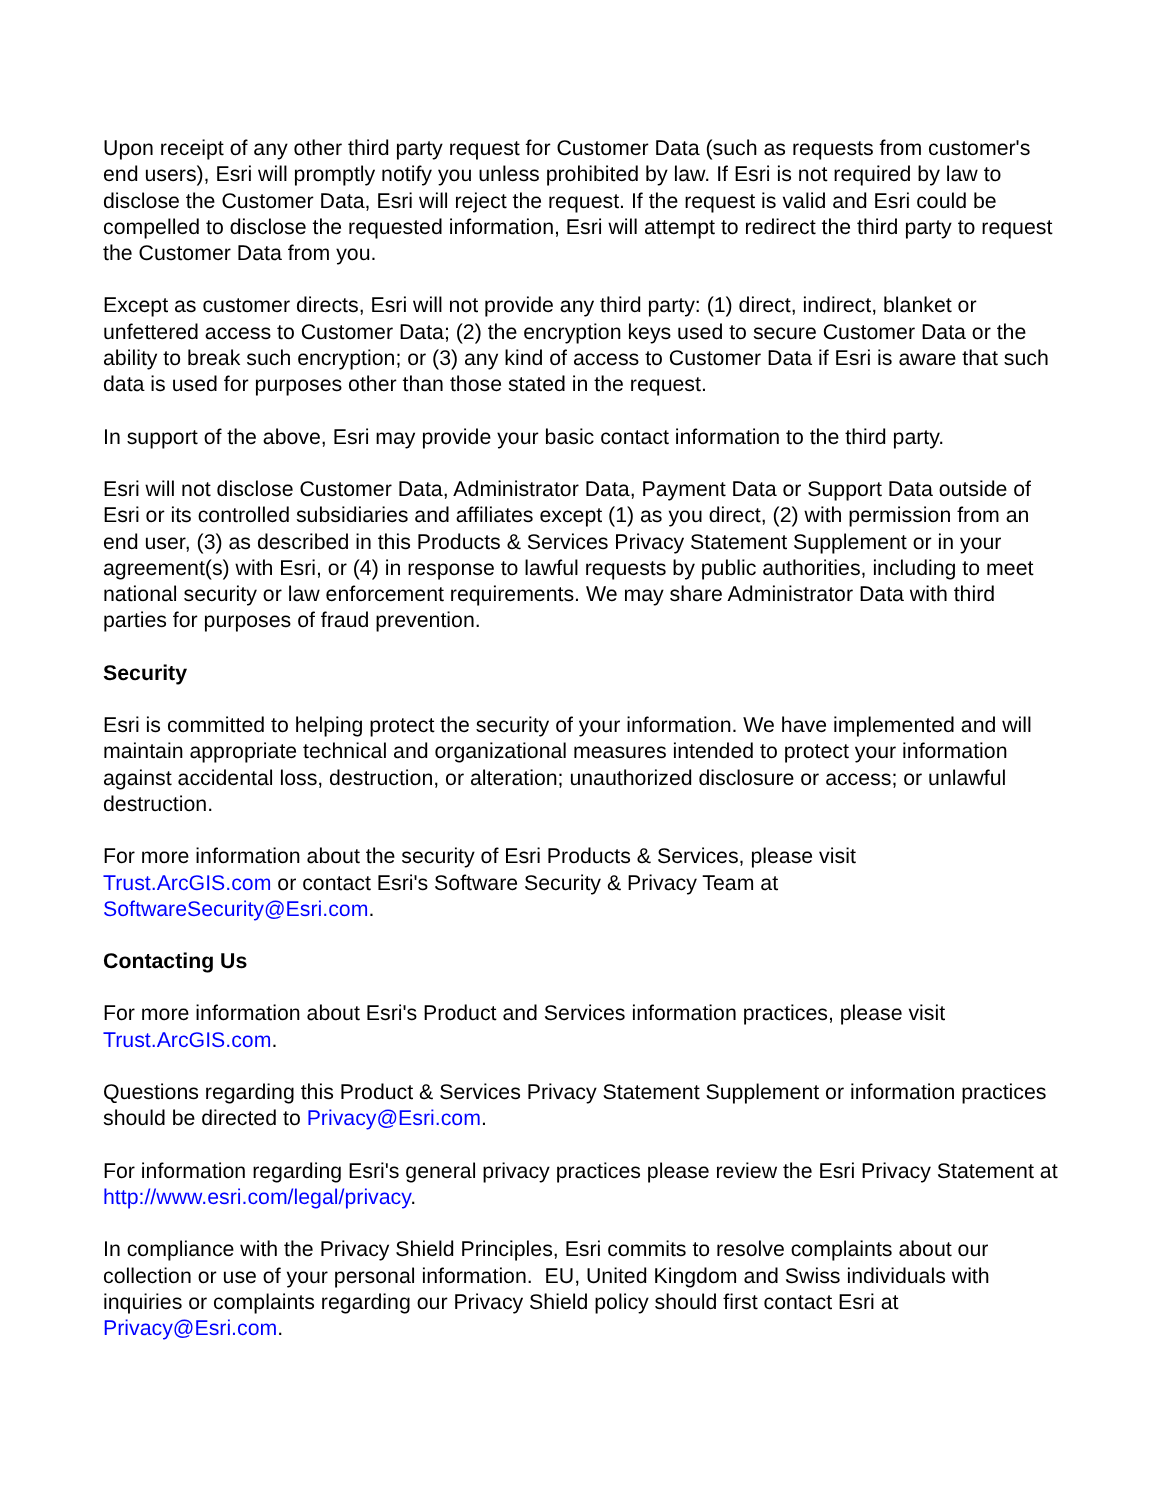Upon receipt of any other third party request for Customer Data (such as requests from customer's end users), Esri will promptly notify you unless prohibited by law. If Esri is not required by law to disclose the Customer Data, Esri will reject the request. If the request is valid and Esri could be compelled to disclose the requested information, Esri will attempt to redirect the third party to request the Customer Data from you.
Except as customer directs, Esri will not provide any third party: (1) direct, indirect, blanket or unfettered access to Customer Data; (2) the encryption keys used to secure Customer Data or the ability to break such encryption; or (3) any kind of access to Customer Data if Esri is aware that such data is used for purposes other than those stated in the request.
In support of the above, Esri may provide your basic contact information to the third party.
Esri will not disclose Customer Data, Administrator Data, Payment Data or Support Data outside of Esri or its controlled subsidiaries and affiliates except (1) as you direct, (2) with permission from an end user, (3) as described in this Products & Services Privacy Statement Supplement or in your agreement(s) with Esri, or (4) in response to lawful requests by public authorities, including to meet national security or law enforcement requirements. We may share Administrator Data with third parties for purposes of fraud prevention.
Security
Esri is committed to helping protect the security of your information. We have implemented and will maintain appropriate technical and organizational measures intended to protect your information against accidental loss, destruction, or alteration; unauthorized disclosure or access; or unlawful destruction.
For more information about the security of Esri Products & Services, please visit
Trust.ArcGIS.com or contact Esri's Software Security & Privacy Team at
SoftwareSecurity@Esri.com.
Contacting Us
For more information about Esri's Product and Services information practices, please visit Trust.ArcGIS.com.
Questions regarding this Product & Services Privacy Statement Supplement or information practices should be directed to Privacy@Esri.com.
For information regarding Esri's general privacy practices please review the Esri Privacy Statement at http://www.esri.com/legal/privacy.
In compliance with the Privacy Shield Principles, Esri commits to resolve complaints about our collection or use of your personal information. EU, United Kingdom and Swiss individuals with inquiries or complaints regarding our Privacy Shield policy should first contact Esri at Privacy@Esri.com.